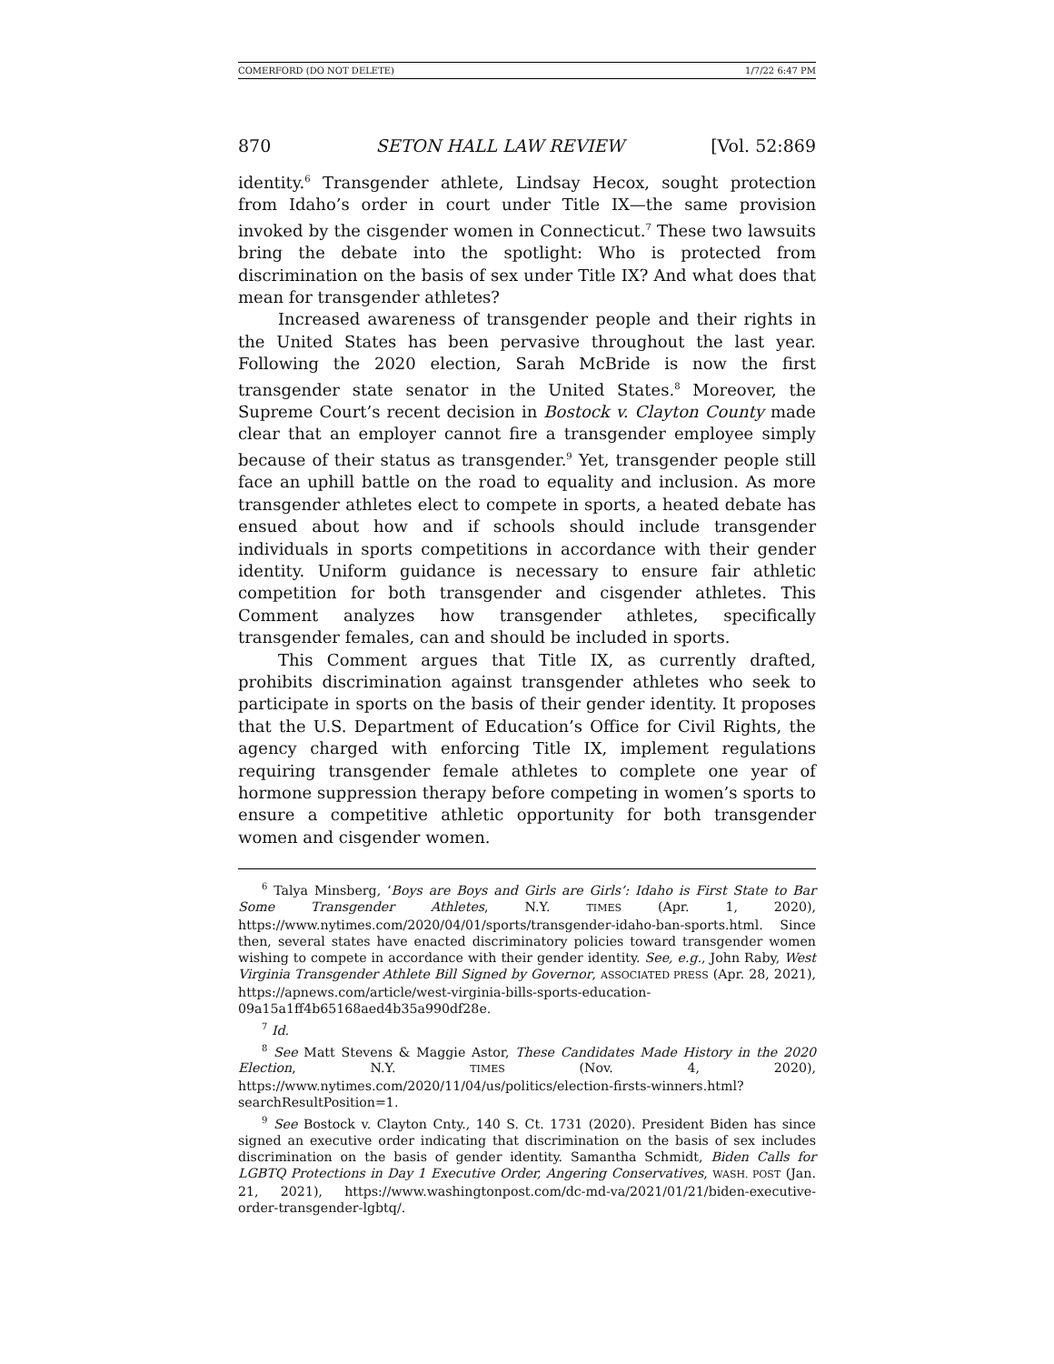COMERFORD (DO NOT DELETE) 1/7/22 6:47 PM
870 SETON HALL LAW REVIEW [Vol. 52:869
identity.<sup>6</sup> Transgender athlete, Lindsay Hecox, sought protection from Idaho’s order in court under Title IX—the same provision invoked by the cisgender women in Connecticut.<sup>7</sup> These two lawsuits bring the debate into the spotlight: Who is protected from discrimination on the basis of sex under Title IX? And what does that mean for transgender athletes?
Increased awareness of transgender people and their rights in the United States has been pervasive throughout the last year. Following the 2020 election, Sarah McBride is now the first transgender state senator in the United States.<sup>8</sup> Moreover, the Supreme Court’s recent decision in Bostock v. Clayton County made clear that an employer cannot fire a transgender employee simply because of their status as transgender.<sup>9</sup> Yet, transgender people still face an uphill battle on the road to equality and inclusion. As more transgender athletes elect to compete in sports, a heated debate has ensued about how and if schools should include transgender individuals in sports competitions in accordance with their gender identity. Uniform guidance is necessary to ensure fair athletic competition for both transgender and cisgender athletes. This Comment analyzes how transgender athletes, specifically transgender females, can and should be included in sports.
This Comment argues that Title IX, as currently drafted, prohibits discrimination against transgender athletes who seek to participate in sports on the basis of their gender identity. It proposes that the U.S. Department of Education’s Office for Civil Rights, the agency charged with enforcing Title IX, implement regulations requiring transgender female athletes to complete one year of hormone suppression therapy before competing in women’s sports to ensure a competitive athletic opportunity for both transgender women and cisgender women.
<sup>6</sup> Talya Minsberg, ‘Boys are Boys and Girls are Girls’: Idaho is First State to Bar Some Transgender Athletes, N.Y. TIMES (Apr. 1, 2020), https://www.nytimes.com/2020/04/01/sports/transgender-idaho-ban-sports.html. Since then, several states have enacted discriminatory policies toward transgender women wishing to compete in accordance with their gender identity. See, e.g., John Raby, West Virginia Transgender Athlete Bill Signed by Governor, ASSOCIATED PRESS (Apr. 28, 2021), https://apnews.com/article/west-virginia-bills-sports-education-09a15a1ff4b65168aed4b35a990df28e.
<sup>7</sup> Id.
<sup>8</sup> See Matt Stevens & Maggie Astor, These Candidates Made History in the 2020 Election, N.Y. TIMES (Nov. 4, 2020), https://www.nytimes.com/2020/11/04/us/politics/election-firsts-winners.html?searchResultPosition=1.
<sup>9</sup> See Bostock v. Clayton Cnty., 140 S. Ct. 1731 (2020). President Biden has since signed an executive order indicating that discrimination on the basis of sex includes discrimination on the basis of gender identity. Samantha Schmidt, Biden Calls for LGBTQ Protections in Day 1 Executive Order, Angering Conservatives, WASH. POST (Jan. 21, 2021), https://www.washingtonpost.com/dc-md-va/2021/01/21/biden-executive-order-transgender-lgbtq/.